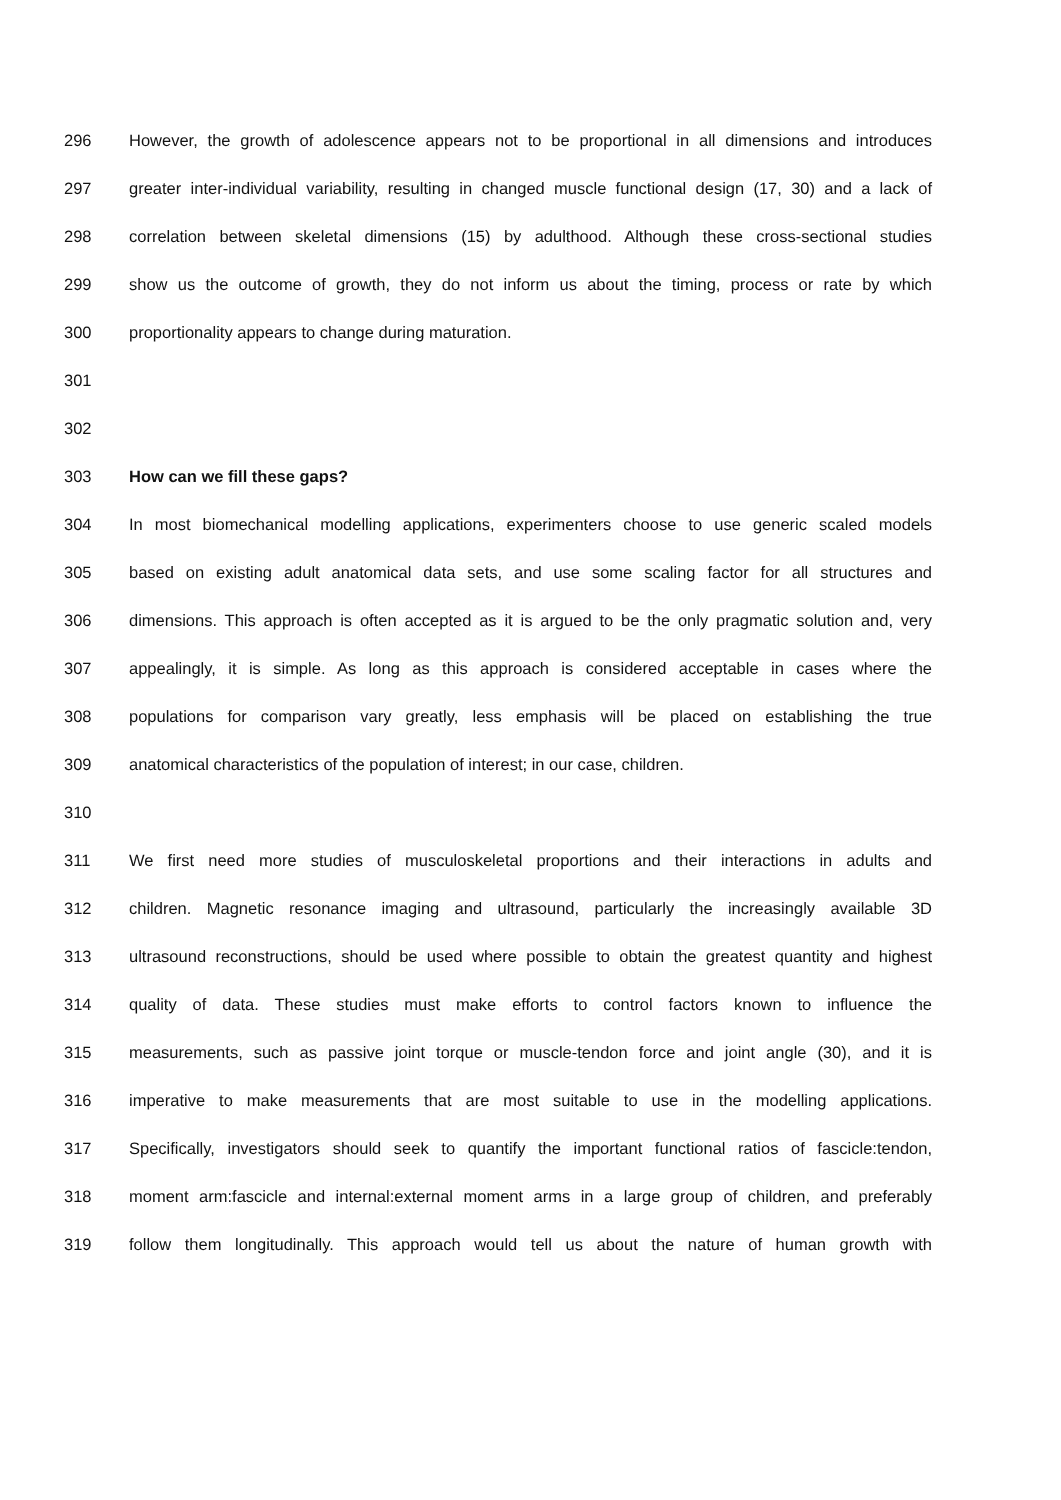296 However, the growth of adolescence appears not to be proportional in all dimensions and introduces
297 greater inter-individual variability, resulting in changed muscle functional design (17, 30) and a lack of
298 correlation between skeletal dimensions (15) by adulthood. Although these cross-sectional studies
299 show us the outcome of growth, they do not inform us about the timing, process or rate by which
300 proportionality appears to change during maturation.
301
302
303 How can we fill these gaps?
304 In most biomechanical modelling applications, experimenters choose to use generic scaled models
305 based on existing adult anatomical data sets, and use some scaling factor for all structures and
306 dimensions. This approach is often accepted as it is argued to be the only pragmatic solution and, very
307 appealingly, it is simple. As long as this approach is considered acceptable in cases where the
308 populations for comparison vary greatly, less emphasis will be placed on establishing the true
309 anatomical characteristics of the population of interest; in our case, children.
310
311 We first need more studies of musculoskeletal proportions and their interactions in adults and
312 children. Magnetic resonance imaging and ultrasound, particularly the increasingly available 3D
313 ultrasound reconstructions, should be used where possible to obtain the greatest quantity and highest
314 quality of data. These studies must make efforts to control factors known to influence the
315 measurements, such as passive joint torque or muscle-tendon force and joint angle (30), and it is
316 imperative to make measurements that are most suitable to use in the modelling applications.
317 Specifically, investigators should seek to quantify the important functional ratios of fascicle:tendon,
318 moment arm:fascicle and internal:external moment arms in a large group of children, and preferably
319 follow them longitudinally. This approach would tell us about the nature of human growth with